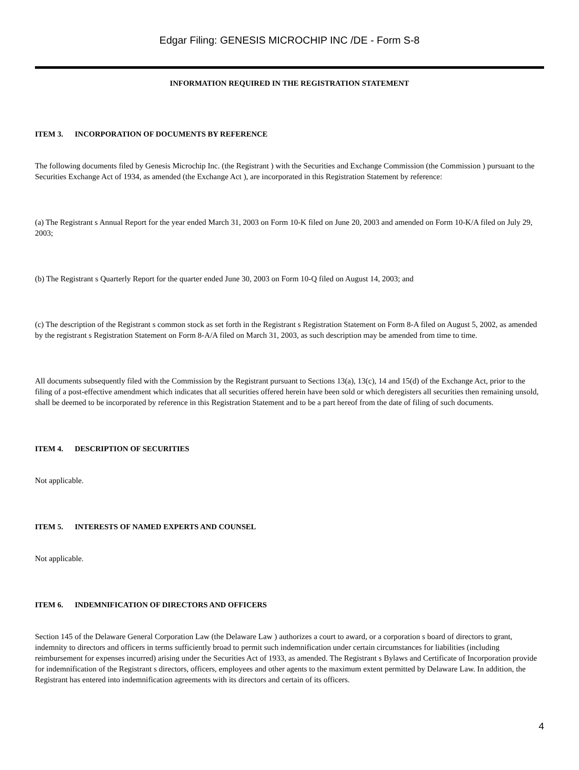Edgar Filing: GENESIS MICROCHIP INC /DE - Form S-8
INFORMATION REQUIRED IN THE REGISTRATION STATEMENT
ITEM 3. INCORPORATION OF DOCUMENTS BY REFERENCE
The following documents filed by Genesis Microchip Inc. (the Registrant ) with the Securities and Exchange Commission (the Commission ) pursuant to the Securities Exchange Act of 1934, as amended (the Exchange Act ), are incorporated in this Registration Statement by reference:
(a) The Registrant s Annual Report for the year ended March 31, 2003 on Form 10-K filed on June 20, 2003 and amended on Form 10-K/A filed on July 29, 2003;
(b) The Registrant s Quarterly Report for the quarter ended June 30, 2003 on Form 10-Q filed on August 14, 2003; and
(c) The description of the Registrant s common stock as set forth in the Registrant s Registration Statement on Form 8-A filed on August 5, 2002, as amended by the registrant s Registration Statement on Form 8-A/A filed on March 31, 2003, as such description may be amended from time to time.
All documents subsequently filed with the Commission by the Registrant pursuant to Sections 13(a), 13(c), 14 and 15(d) of the Exchange Act, prior to the filing of a post-effective amendment which indicates that all securities offered herein have been sold or which deregisters all securities then remaining unsold, shall be deemed to be incorporated by reference in this Registration Statement and to be a part hereof from the date of filing of such documents.
ITEM 4. DESCRIPTION OF SECURITIES
Not applicable.
ITEM 5. INTERESTS OF NAMED EXPERTS AND COUNSEL
Not applicable.
ITEM 6. INDEMNIFICATION OF DIRECTORS AND OFFICERS
Section 145 of the Delaware General Corporation Law (the Delaware Law ) authorizes a court to award, or a corporation s board of directors to grant, indemnity to directors and officers in terms sufficiently broad to permit such indemnification under certain circumstances for liabilities (including reimbursement for expenses incurred) arising under the Securities Act of 1933, as amended. The Registrant s Bylaws and Certificate of Incorporation provide for indemnification of the Registrant s directors, officers, employees and other agents to the maximum extent permitted by Delaware Law. In addition, the Registrant has entered into indemnification agreements with its directors and certain of its officers.
4